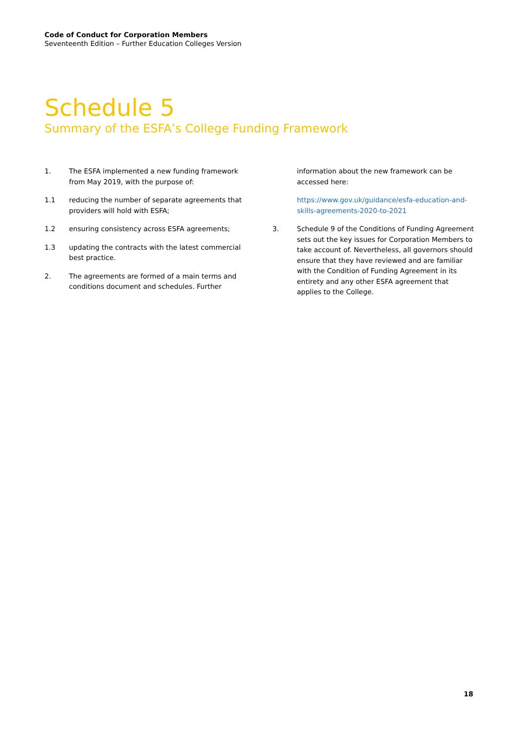Code of Conduct for Corporation Members
Seventeenth Edition – Further Education Colleges Version
Schedule 5
Summary of the ESFA’s College Funding Framework
1. The ESFA implemented a new funding framework from May 2019, with the purpose of:
1.1 reducing the number of separate agreements that providers will hold with ESFA;
1.2 ensuring consistency across ESFA agreements;
1.3 updating the contracts with the latest commercial best practice.
2. The agreements are formed of a main terms and conditions document and schedules. Further
information about the new framework can be accessed here:
https://www.gov.uk/guidance/esfa-education-and-skills-agreements-2020-to-2021
3. Schedule 9 of the Conditions of Funding Agreement sets out the key issues for Corporation Members to take account of. Nevertheless, all governors should ensure that they have reviewed and are familiar with the Condition of Funding Agreement in its entirety and any other ESFA agreement that applies to the College.
18